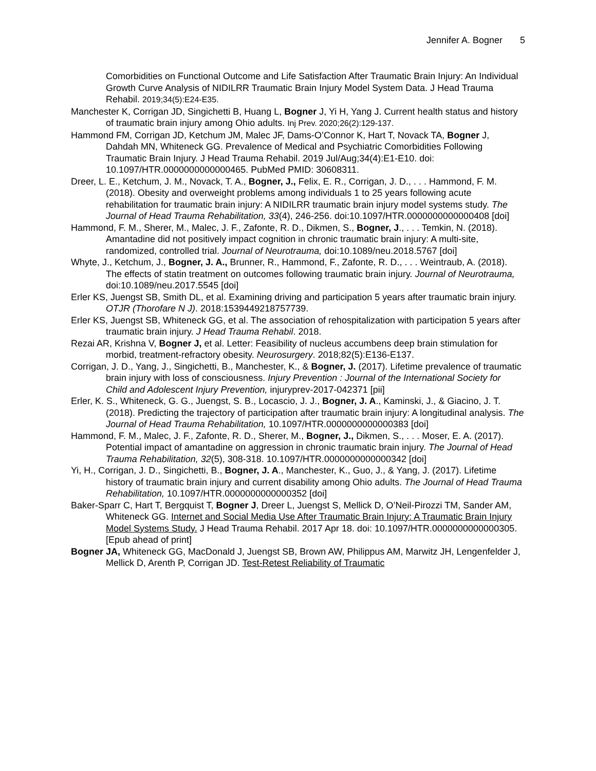Jennifer A. Bogner 5
Comorbidities on Functional Outcome and Life Satisfaction After Traumatic Brain Injury: An Individual Growth Curve Analysis of NIDILRR Traumatic Brain Injury Model System Data. J Head Trauma Rehabil. 2019;34(5):E24-E35.
Manchester K, Corrigan JD, Singichetti B, Huang L, Bogner J, Yi H, Yang J. Current health status and history of traumatic brain injury among Ohio adults. Inj Prev. 2020;26(2):129-137.
Hammond FM, Corrigan JD, Ketchum JM, Malec JF, Dams-O’Connor K, Hart T, Novack TA, Bogner J, Dahdah MN, Whiteneck GG. Prevalence of Medical and Psychiatric Comorbidities Following Traumatic Brain Injury. J Head Trauma Rehabil. 2019 Jul/Aug;34(4):E1-E10. doi: 10.1097/HTR.0000000000000465. PubMed PMID: 30608311.
Dreer, L. E., Ketchum, J. M., Novack, T. A., Bogner, J., Felix, E. R., Corrigan, J. D., . . . Hammond, F. M. (2018). Obesity and overweight problems among individuals 1 to 25 years following acute rehabilitation for traumatic brain injury: A NIDILRR traumatic brain injury model systems study. The Journal of Head Trauma Rehabilitation, 33(4), 246-256. doi:10.1097/HTR.0000000000000408 [doi]
Hammond, F. M., Sherer, M., Malec, J. F., Zafonte, R. D., Dikmen, S., Bogner, J., . . . Temkin, N. (2018). Amantadine did not positively impact cognition in chronic traumatic brain injury: A multi-site, randomized, controlled trial. Journal of Neurotrauma, doi:10.1089/neu.2018.5767 [doi]
Whyte, J., Ketchum, J., Bogner, J. A., Brunner, R., Hammond, F., Zafonte, R. D., . . . Weintraub, A. (2018). The effects of statin treatment on outcomes following traumatic brain injury. Journal of Neurotrauma, doi:10.1089/neu.2017.5545 [doi]
Erler KS, Juengst SB, Smith DL, et al. Examining driving and participation 5 years after traumatic brain injury. OTJR (Thorofare N J). 2018:1539449218757739.
Erler KS, Juengst SB, Whiteneck GG, et al. The association of rehospitalization with participation 5 years after traumatic brain injury. J Head Trauma Rehabil. 2018.
Rezai AR, Krishna V, Bogner J, et al. Letter: Feasibility of nucleus accumbens deep brain stimulation for morbid, treatment-refractory obesity. Neurosurgery. 2018;82(5):E136-E137.
Corrigan, J. D., Yang, J., Singichetti, B., Manchester, K., & Bogner, J. (2017). Lifetime prevalence of traumatic brain injury with loss of consciousness. Injury Prevention : Journal of the International Society for Child and Adolescent Injury Prevention, injuryprev-2017-042371 [pii]
Erler, K. S., Whiteneck, G. G., Juengst, S. B., Locascio, J. J., Bogner, J. A., Kaminski, J., & Giacino, J. T. (2018). Predicting the trajectory of participation after traumatic brain injury: A longitudinal analysis. The Journal of Head Trauma Rehabilitation, 10.1097/HTR.0000000000000383 [doi]
Hammond, F. M., Malec, J. F., Zafonte, R. D., Sherer, M., Bogner, J., Dikmen, S., . . . Moser, E. A. (2017). Potential impact of amantadine on aggression in chronic traumatic brain injury. The Journal of Head Trauma Rehabilitation, 32(5), 308-318. 10.1097/HTR.0000000000000342 [doi]
Yi, H., Corrigan, J. D., Singichetti, B., Bogner, J. A., Manchester, K., Guo, J., & Yang, J. (2017). Lifetime history of traumatic brain injury and current disability among Ohio adults. The Journal of Head Trauma Rehabilitation, 10.1097/HTR.0000000000000352 [doi]
Baker-Sparr C, Hart T, Bergquist T, Bogner J, Dreer L, Juengst S, Mellick D, O’Neil-Pirozzi TM, Sander AM, Whiteneck GG. Internet and Social Media Use After Traumatic Brain Injury: A Traumatic Brain Injury Model Systems Study. J Head Trauma Rehabil. 2017 Apr 18. doi: 10.1097/HTR.0000000000000305. [Epub ahead of print]
Bogner JA, Whiteneck GG, MacDonald J, Juengst SB, Brown AW, Philippus AM, Marwitz JH, Lengenfelder J, Mellick D, Arenth P, Corrigan JD. Test-Retest Reliability of Traumatic